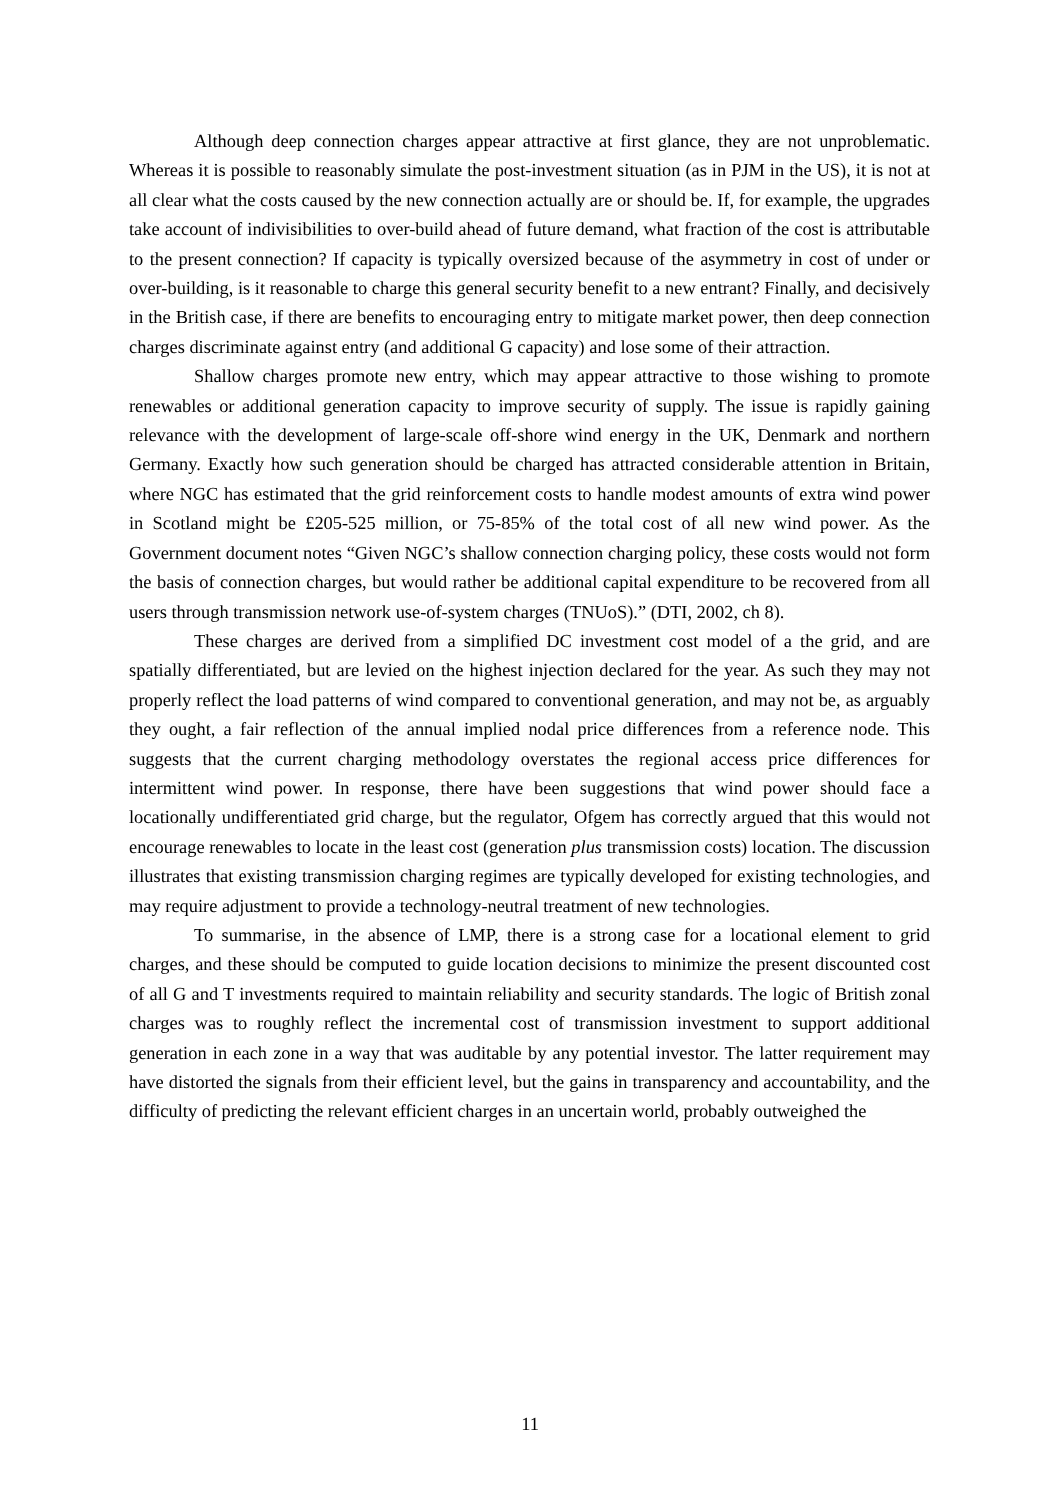Although deep connection charges appear attractive at first glance, they are not unproblematic. Whereas it is possible to reasonably simulate the post-investment situation (as in PJM in the US), it is not at all clear what the costs caused by the new connection actually are or should be. If, for example, the upgrades take account of indivisibilities to over-build ahead of future demand, what fraction of the cost is attributable to the present connection? If capacity is typically oversized because of the asymmetry in cost of under or over-building, is it reasonable to charge this general security benefit to a new entrant? Finally, and decisively in the British case, if there are benefits to encouraging entry to mitigate market power, then deep connection charges discriminate against entry (and additional G capacity) and lose some of their attraction.
Shallow charges promote new entry, which may appear attractive to those wishing to promote renewables or additional generation capacity to improve security of supply. The issue is rapidly gaining relevance with the development of large-scale off-shore wind energy in the UK, Denmark and northern Germany. Exactly how such generation should be charged has attracted considerable attention in Britain, where NGC has estimated that the grid reinforcement costs to handle modest amounts of extra wind power in Scotland might be £205-525 million, or 75-85% of the total cost of all new wind power. As the Government document notes “Given NGC’s shallow connection charging policy, these costs would not form the basis of connection charges, but would rather be additional capital expenditure to be recovered from all users through transmission network use-of-system charges (TNUoS).” (DTI, 2002, ch 8).
These charges are derived from a simplified DC investment cost model of a the grid, and are spatially differentiated, but are levied on the highest injection declared for the year. As such they may not properly reflect the load patterns of wind compared to conventional generation, and may not be, as arguably they ought, a fair reflection of the annual implied nodal price differences from a reference node. This suggests that the current charging methodology overstates the regional access price differences for intermittent wind power. In response, there have been suggestions that wind power should face a locationally undifferentiated grid charge, but the regulator, Ofgem has correctly argued that this would not encourage renewables to locate in the least cost (generation plus transmission costs) location. The discussion illustrates that existing transmission charging regimes are typically developed for existing technologies, and may require adjustment to provide a technology-neutral treatment of new technologies.
To summarise, in the absence of LMP, there is a strong case for a locational element to grid charges, and these should be computed to guide location decisions to minimize the present discounted cost of all G and T investments required to maintain reliability and security standards. The logic of British zonal charges was to roughly reflect the incremental cost of transmission investment to support additional generation in each zone in a way that was auditable by any potential investor. The latter requirement may have distorted the signals from their efficient level, but the gains in transparency and accountability, and the difficulty of predicting the relevant efficient charges in an uncertain world, probably outweighed the
11